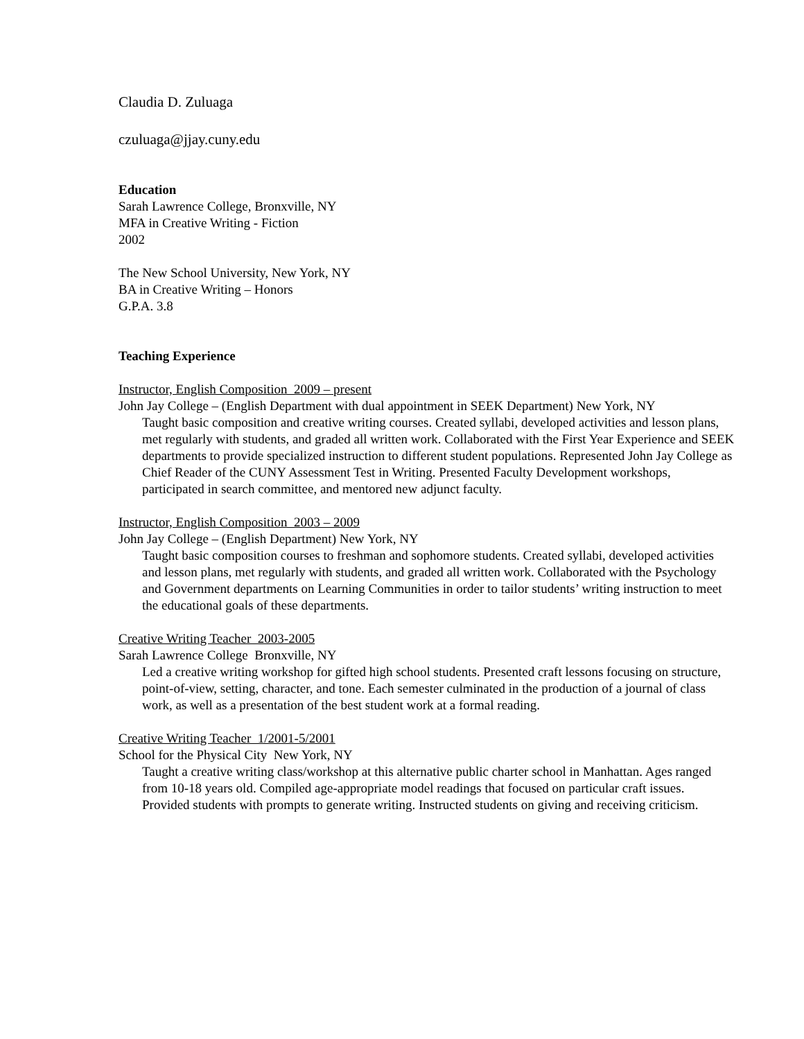Claudia D. Zuluaga
czuluaga@jjay.cuny.edu
Education
Sarah Lawrence College, Bronxville, NY
MFA in Creative Writing - Fiction
2002
The New School University, New York, NY
BA in Creative Writing – Honors
G.P.A. 3.8
Teaching Experience
Instructor, English Composition 2009 – present
John Jay College – (English Department with dual appointment in SEEK Department) New York, NY
Taught basic composition and creative writing courses. Created syllabi, developed activities and lesson plans, met regularly with students, and graded all written work. Collaborated with the First Year Experience and SEEK departments to provide specialized instruction to different student populations. Represented John Jay College as Chief Reader of the CUNY Assessment Test in Writing. Presented Faculty Development workshops, participated in search committee, and mentored new adjunct faculty.
Instructor, English Composition 2003 – 2009
John Jay College – (English Department) New York, NY
Taught basic composition courses to freshman and sophomore students. Created syllabi, developed activities and lesson plans, met regularly with students, and graded all written work. Collaborated with the Psychology and Government departments on Learning Communities in order to tailor students’ writing instruction to meet the educational goals of these departments.
Creative Writing Teacher 2003-2005
Sarah Lawrence College Bronxville, NY
Led a creative writing workshop for gifted high school students. Presented craft lessons focusing on structure, point-of-view, setting, character, and tone. Each semester culminated in the production of a journal of class work, as well as a presentation of the best student work at a formal reading.
Creative Writing Teacher 1/2001-5/2001
School for the Physical City New York, NY
Taught a creative writing class/workshop at this alternative public charter school in Manhattan. Ages ranged from 10-18 years old. Compiled age-appropriate model readings that focused on particular craft issues. Provided students with prompts to generate writing. Instructed students on giving and receiving criticism.